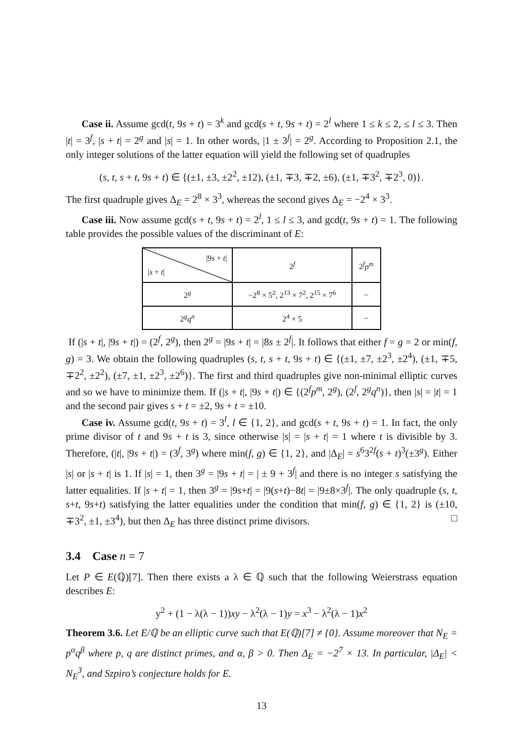Case ii. Assume gcd(t, 9s + t) = 3<sup>k</sup> and gcd(s + t, 9s + t) = 2<sup>l</sup> where 1 ≤ k ≤ 2, ≤ l ≤ 3. Then |t| = 3<sup>f</sup>, |s + t| = 2<sup>g</sup> and |s| = 1. In other words, |1 ± 3<sup>f</sup>| = 2<sup>g</sup>. According to Proposition 2.1, the only integer solutions of the latter equation will yield the following set of quadruples
(s, t, s + t, 9s + t) ∈ {(±1, ±3, ±2<sup>2</sup>, ±12), (±1, ∓3, ∓2, ±6), (±1, ∓3<sup>2</sup>, ∓2<sup>3</sup>, 0)}.
The first quadruple gives Δ<sub>E</sub> = 2<sup>8</sup> × 3<sup>3</sup>, whereas the second gives Δ<sub>E</sub> = −2<sup>4</sup> × 3<sup>3</sup>.
Case iii. Now assume gcd(s + t, 9s + t) = 2<sup>l</sup>, 1 ≤ l ≤ 3, and gcd(t, 9s + t) = 1. The following table provides the possible values of the discriminant of E:
| /9 s + t / / s + t / | 2<sup>f</sup> | 2<sup>f</sup> p<sup>m</sup> |
| 2<sup>g</sup> | −2<sup>8</sup> × 5<sup>2</sup>, 2<sup>13</sup> × 7<sup>2</sup>, 2<sup>15</sup> × 7<sup>6</sup> | – |
| 2<sup>g</sup> q<sup>n</sup> | 2<sup>4</sup> × 5 | – |
If (|s + t|, |9s + t|) = (2<sup>f</sup>, 2<sup>g</sup>), then 2<sup>g</sup> = |9s + t| = |8s ± 2<sup>f</sup>|. It follows that either f = g = 2 or min(f, g) = 3. We obtain the following quadruples (s, t, s + t, 9s + t) ∈ {(±1, ±7, ±2<sup>3</sup>, ±2<sup>4</sup>), (±1, ∓5, ∓2<sup>2</sup>, ±2<sup>2</sup>), (±7, ±1, ±2<sup>3</sup>, ±2<sup>6</sup>)}. The first and third quadruples give non-minimal elliptic curves and so we have to minimize them. If (|s + t|, |9s + t|) ∈ {(2<sup>f</sup>p<sup>m</sup>, 2<sup>g</sup>), (2<sup>f</sup>, 2<sup>g</sup>q<sup>n</sup>)}, then |s| = |t| = 1 and the second pair gives s + t = ±2, 9s + t = ±10.
Case iv. Assume gcd(t, 9s + t) = 3<sup>l</sup>, l ∈ {1, 2}, and gcd(s + t, 9s + t) = 1. In fact, the only prime divisor of t and 9s + t is 3, since otherwise |s| = |s + t| = 1 where t is divisible by 3. Therefore, (|t|, |9s + t|) = (3<sup>f</sup>, 3<sup>g</sup>) where min(f, g) ∈ {1, 2}, and |Δ<sub>E</sub>| = s<sup>6</sup>3<sup>2f</sup>(s + t)<sup>3</sup>(±3<sup>g</sup>). Either |s| or |s + t| is 1. If |s| = 1, then 3<sup>g</sup> = |9s + t| = | ± 9 + 3<sup>f</sup>| and there is no integer s satisfying the latter equalities. If |s + t| = 1, then 3<sup>g</sup> = |9s+t| = |9(s+t)−8t| = |9±8×3<sup>f</sup>|. The only quadruple (s, t, s+t, 9s+t) satisfying the latter equalities under the condition that min(f, g) ∈ {1, 2} is (±10, ∓3<sup>2</sup>, ±1, ±3<sup>4</sup>), but then Δ<sub>E</sub> has three distinct prime divisors. □
3.4 Case n = 7
Let P ∈ E(ℚ)[7]. Then there exists a λ ∈ ℚ such that the following Weierstrass equation describes E:
y<sup>2</sup> + (1 − λ(λ − 1))xy − λ<sup>2</sup>(λ − 1)y = x<sup>3</sup> − λ<sup>2</sup>(λ − 1)x<sup>2</sup>
Theorem 3.6. Let E/ℚ be an elliptic curve such that E(ℚ)[7] ≠ {0}. Assume moreover that N<sub>E</sub> = p<sup>α</sup>q<sup>β</sup> where p, q are distinct primes, and α, β > 0. Then Δ<sub>E</sub> = −2<sup>7</sup> × 13. In particular, |Δ<sub>E</sub>| < N<sub>E</sub><sup>3</sup>, and Szpiro’s conjecture holds for E.
13